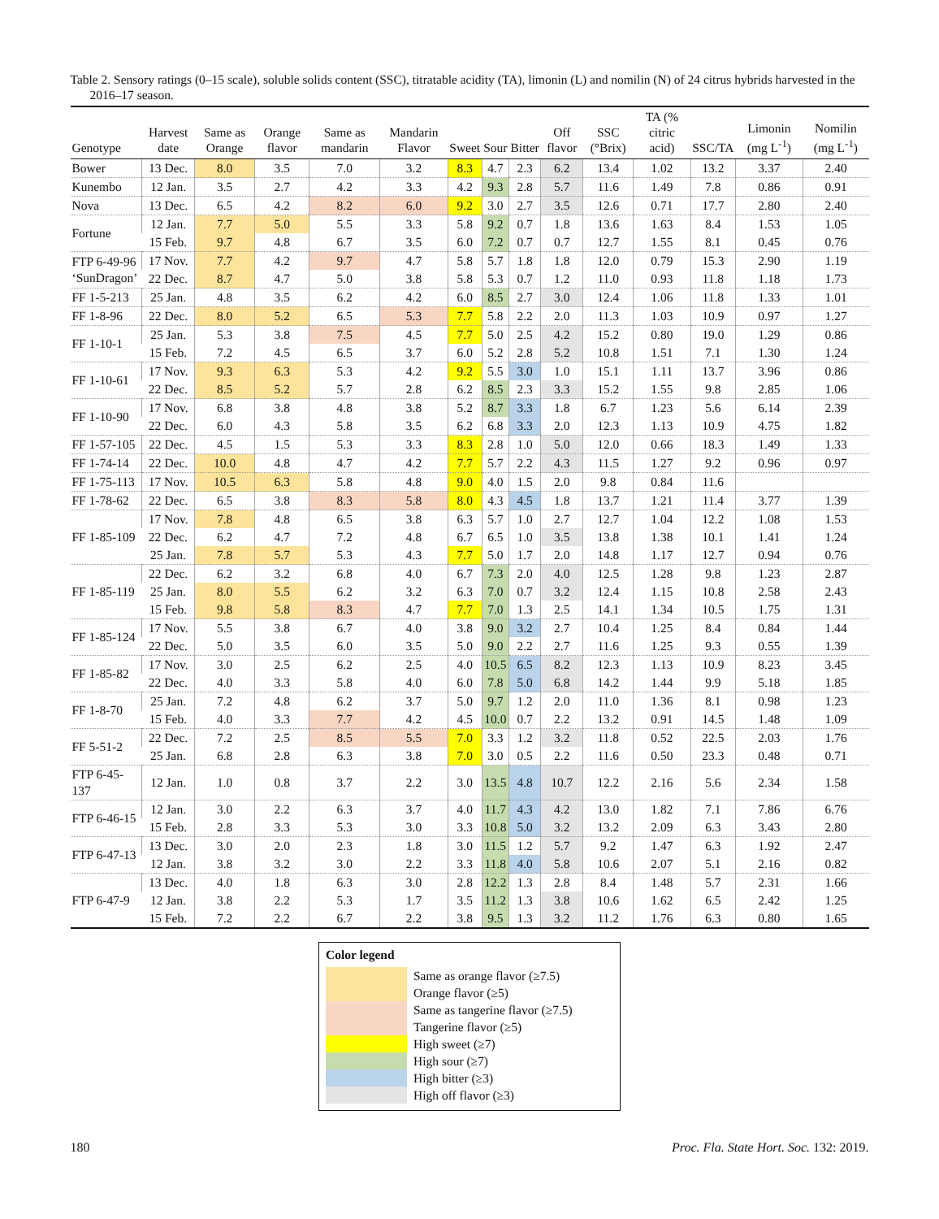Table 2. Sensory ratings (0–15 scale), soluble solids content (SSC), titratable acidity (TA), limonin (L) and nomilin (N) of 24 citrus hybrids harvested in the 2016–17 season.
| Genotype | Harvest date | Same as Orange | Orange flavor | Same as mandarin | Mandarin Flavor | Sweet | Sour | Bitter | Off flavor | SSC (°Brix) | TA (% citric acid) | SSC/TA | Limonin (mg L<sup>-1</sup>) | Nomilin (mg L<sup>-1</sup>) |
| --- | --- | --- | --- | --- | --- | --- | --- | --- | --- | --- | --- | --- | --- | --- |
| Bower | 13 Dec. | 8.0 | 3.5 | 7.0 | 3.2 | 8.3 | 4.7 | 2.3 | 6.2 | 13.4 | 1.02 | 13.2 | 3.37 | 2.40 |
| Kunembo | 12 Jan. | 3.5 | 2.7 | 4.2 | 3.3 | 4.2 | 9.3 | 2.8 | 5.7 | 11.6 | 1.49 | 7.8 | 0.86 | 0.91 |
| Nova | 13 Dec. | 6.5 | 4.2 | 8.2 | 6.0 | 9.2 | 3.0 | 2.7 | 3.5 | 12.6 | 0.71 | 17.7 | 2.80 | 2.40 |
| Fortune | 12 Jan. | 7.7 | 5.0 | 5.5 | 3.3 | 5.8 | 9.2 | 0.7 | 1.8 | 13.6 | 1.63 | 8.4 | 1.53 | 1.05 |
| | 15 Feb. | 9.7 | 4.8 | 6.7 | 3.5 | 6.0 | 7.2 | 0.7 | 0.7 | 12.7 | 1.55 | 8.1 | 0.45 | 0.76 |
| FTP 6-49-96 ‘SunDragon’ | 17 Nov. | 7.7 | 4.2 | 9.7 | 4.7 | 5.8 | 5.7 | 1.8 | 1.8 | 12.0 | 0.79 | 15.3 | 2.90 | 1.19 |
| | 22 Dec. | 8.7 | 4.7 | 5.0 | 3.8 | 5.8 | 5.3 | 0.7 | 1.2 | 11.0 | 0.93 | 11.8 | 1.18 | 1.73 |
| FF 1-5-213 | 25 Jan. | 4.8 | 3.5 | 6.2 | 4.2 | 6.0 | 8.5 | 2.7 | 3.0 | 12.4 | 1.06 | 11.8 | 1.33 | 1.01 |
| FF 1-8-96 | 22 Dec. | 8.0 | 5.2 | 6.5 | 5.3 | 7.7 | 5.8 | 2.2 | 2.0 | 11.3 | 1.03 | 10.9 | 0.97 | 1.27 |
| FF 1-10-1 | 25 Jan. | 5.3 | 3.8 | 7.5 | 4.5 | 7.7 | 5.0 | 2.5 | 4.2 | 15.2 | 0.80 | 19.0 | 1.29 | 0.86 |
| | 15 Feb. | 7.2 | 4.5 | 6.5 | 3.7 | 6.0 | 5.2 | 2.8 | 5.2 | 10.8 | 1.51 | 7.1 | 1.30 | 1.24 |
| FF 1-10-61 | 17 Nov. | 9.3 | 6.3 | 5.3 | 4.2 | 9.2 | 5.5 | 3.0 | 1.0 | 15.1 | 1.11 | 13.7 | 3.96 | 0.86 |
| | 22 Dec. | 8.5 | 5.2 | 5.7 | 2.8 | 6.2 | 8.5 | 2.3 | 3.3 | 15.2 | 1.55 | 9.8 | 2.85 | 1.06 |
| FF 1-10-90 | 17 Nov. | 6.8 | 3.8 | 4.8 | 3.8 | 5.2 | 8.7 | 3.3 | 1.8 | 6.7 | 1.23 | 5.6 | 6.14 | 2.39 |
| | 22 Dec. | 6.0 | 4.3 | 5.8 | 3.5 | 6.2 | 6.8 | 3.3 | 2.0 | 12.3 | 1.13 | 10.9 | 4.75 | 1.82 |
| FF 1-57-105 | 22 Dec. | 4.5 | 1.5 | 5.3 | 3.3 | 8.3 | 2.8 | 1.0 | 5.0 | 12.0 | 0.66 | 18.3 | 1.49 | 1.33 |
| FF 1-74-14 | 22 Dec. | 10.0 | 4.8 | 4.7 | 4.2 | 7.7 | 5.7 | 2.2 | 4.3 | 11.5 | 1.27 | 9.2 | 0.96 | 0.97 |
| FF 1-75-113 | 17 Nov. | 10.5 | 6.3 | 5.8 | 4.8 | 9.0 | 4.0 | 1.5 | 2.0 | 9.8 | 0.84 | 11.6 | | |
| FF 1-78-62 | 22 Dec. | 6.5 | 3.8 | 8.3 | 5.8 | 8.0 | 4.3 | 4.5 | 1.8 | 13.7 | 1.21 | 11.4 | 3.77 | 1.39 |
| FF 1-85-109 | 17 Nov. | 7.8 | 4.8 | 6.5 | 3.8 | 6.3 | 5.7 | 1.0 | 2.7 | 12.7 | 1.04 | 12.2 | 1.08 | 1.53 |
| | 22 Dec. | 6.2 | 4.7 | 7.2 | 4.8 | 6.7 | 6.5 | 1.0 | 3.5 | 13.8 | 1.38 | 10.1 | 1.41 | 1.24 |
| | 25 Jan. | 7.8 | 5.7 | 5.3 | 4.3 | 7.7 | 5.0 | 1.7 | 2.0 | 14.8 | 1.17 | 12.7 | 0.94 | 0.76 |
| FF 1-85-119 | 22 Dec. | 6.2 | 3.2 | 6.8 | 4.0 | 6.7 | 7.3 | 2.0 | 4.0 | 12.5 | 1.28 | 9.8 | 1.23 | 2.87 |
| | 25 Jan. | 8.0 | 5.5 | 6.2 | 3.2 | 6.3 | 7.0 | 0.7 | 3.2 | 12.4 | 1.15 | 10.8 | 2.58 | 2.43 |
| | 15 Feb. | 9.8 | 5.8 | 8.3 | 4.7 | 7.7 | 7.0 | 1.3 | 2.5 | 14.1 | 1.34 | 10.5 | 1.75 | 1.31 |
| FF 1-85-124 | 17 Nov. | 5.5 | 3.8 | 6.7 | 4.0 | 3.8 | 9.0 | 3.2 | 2.7 | 10.4 | 1.25 | 8.4 | 0.84 | 1.44 |
| | 22 Dec. | 5.0 | 3.5 | 6.0 | 3.5 | 5.0 | 9.0 | 2.2 | 2.7 | 11.6 | 1.25 | 9.3 | 0.55 | 1.39 |
| FF 1-85-82 | 17 Nov. | 3.0 | 2.5 | 6.2 | 2.5 | 4.0 | 10.5 | 6.5 | 8.2 | 12.3 | 1.13 | 10.9 | 8.23 | 3.45 |
| | 22 Dec. | 4.0 | 3.3 | 5.8 | 4.0 | 6.0 | 7.8 | 5.0 | 6.8 | 14.2 | 1.44 | 9.9 | 5.18 | 1.85 |
| FF 1-8-70 | 25 Jan. | 7.2 | 4.8 | 6.2 | 3.7 | 5.0 | 9.7 | 1.2 | 2.0 | 11.0 | 1.36 | 8.1 | 0.98 | 1.23 |
| | 15 Feb. | 4.0 | 3.3 | 7.7 | 4.2 | 4.5 | 10.0 | 0.7 | 2.2 | 13.2 | 0.91 | 14.5 | 1.48 | 1.09 |
| FF 5-51-2 | 22 Dec. | 7.2 | 2.5 | 8.5 | 5.5 | 7.0 | 3.3 | 1.2 | 3.2 | 11.8 | 0.52 | 22.5 | 2.03 | 1.76 |
| | 25 Jan. | 6.8 | 2.8 | 6.3 | 3.8 | 7.0 | 3.0 | 0.5 | 2.2 | 11.6 | 0.50 | 23.3 | 0.48 | 0.71 |
| FTP 6-45-137 | 12 Jan. | 1.0 | 0.8 | 3.7 | 2.2 | 3.0 | 13.5 | 4.8 | 10.7 | 12.2 | 2.16 | 5.6 | 2.34 | 1.58 |
| FTP 6-46-15 | 12 Jan. | 3.0 | 2.2 | 6.3 | 3.7 | 4.0 | 11.7 | 4.3 | 4.2 | 13.0 | 1.82 | 7.1 | 7.86 | 6.76 |
| | 15 Feb. | 2.8 | 3.3 | 5.3 | 3.0 | 3.3 | 10.8 | 5.0 | 3.2 | 13.2 | 2.09 | 6.3 | 3.43 | 2.80 |
| FTP 6-47-13 | 13 Dec. | 3.0 | 2.0 | 2.3 | 1.8 | 3.0 | 11.5 | 1.2 | 5.7 | 9.2 | 1.47 | 6.3 | 1.92 | 2.47 |
| | 12 Jan. | 3.8 | 3.2 | 3.0 | 2.2 | 3.3 | 11.8 | 4.0 | 5.8 | 10.6 | 2.07 | 5.1 | 2.16 | 0.82 |
| FTP 6-47-9 | 13 Dec. | 4.0 | 1.8 | 6.3 | 3.0 | 2.8 | 12.2 | 1.3 | 2.8 | 8.4 | 1.48 | 5.7 | 2.31 | 1.66 |
| | 12 Jan. | 3.8 | 2.2 | 5.3 | 1.7 | 3.5 | 11.2 | 1.3 | 3.8 | 10.6 | 1.62 | 6.5 | 2.42 | 1.25 |
| | 15 Feb. | 7.2 | 2.2 | 6.7 | 2.2 | 3.8 | 9.5 | 1.3 | 3.2 | 11.2 | 1.76 | 6.3 | 0.80 | 1.65 |
Color legend
Same as orange flavor (≥7.5)
Orange flavor (≥5)
Same as tangerine flavor (≥7.5)
Tangerine flavor (≥5)
High sweet (≥7)
High sour (≥7)
High bitter (≥3)
High off flavor (≥3)
180 Proc. Fla. State Hort. Soc. 132: 2019.